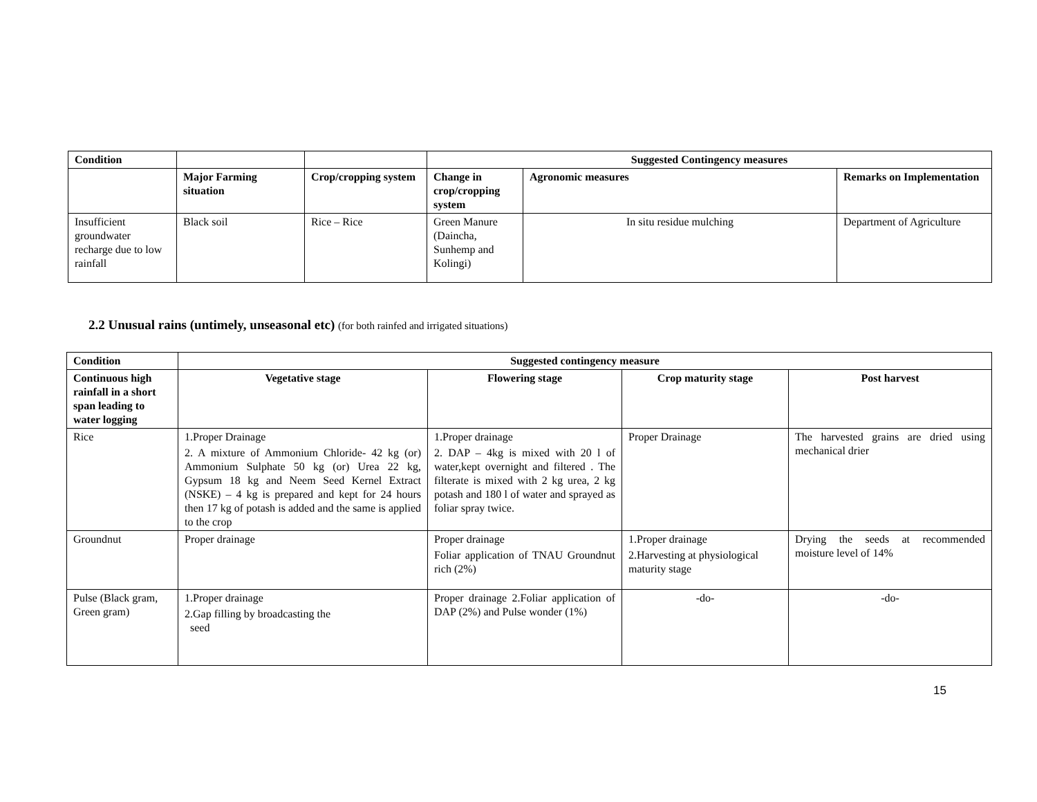| Condition | | | Suggested Contingency measures | | |
| --- | --- | --- | --- | --- | --- |
| | Major Farming situation | Crop/cropping system | Change in crop/cropping system | Agronomic measures | Remarks on Implementation |
| Insufficient groundwater recharge due to low rainfall | Black soil | Rice – Rice | Green Manure (Daincha, Sunhemp and Kolingi) | In situ residue mulching | Department of Agriculture |
2.2 Unusual rains (untimely, unseasonal etc) (for both rainfed and irrigated situations)
| Condition | Suggested contingency measure | | | |
| --- | --- | --- | --- | --- |
| Continuous high rainfall in a short span leading to water logging | Vegetative stage | Flowering stage | Crop maturity stage | Post harvest |
| Rice | 1.Proper Drainage 2. A mixture of Ammonium Chloride- 42 kg (or) Ammonium Sulphate 50 kg (or) Urea 22 kg, Gypsum 18 kg and Neem Seed Kernel Extract (NSKE) – 4 kg is prepared and kept for 24 hours then 17 kg of potash is added and the same is applied to the crop | 1.Proper drainage 2. DAP – 4kg is mixed with 20 l of water,kept overnight and filtered . The filterate is mixed with 2 kg urea, 2 kg potash and 180 l of water and sprayed as foliar spray twice. | Proper Drainage | The harvested grains are dried using mechanical drier |
| Groundnut | Proper drainage | Proper drainage Foliar application of TNAU Groundnut rich (2%) | 1.Proper drainage 2.Harvesting at physiological maturity stage | Drying the seeds at recommended moisture level of 14% |
| Pulse (Black gram, Green gram) | 1.Proper drainage 2.Gap filling by broadcasting the seed | Proper drainage 2.Foliar application of DAP (2%) and Pulse wonder (1%) | -do- | -do- |
15